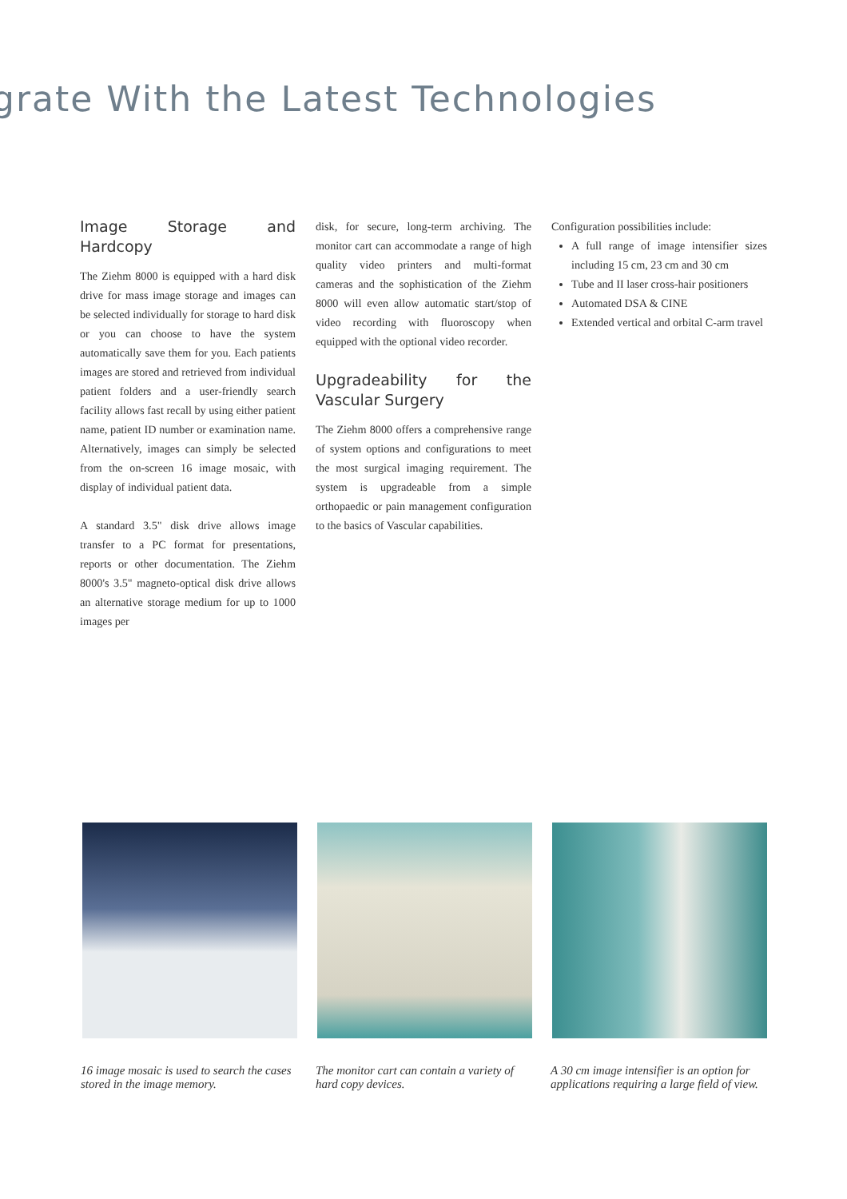grate With the Latest Technologies
Image Storage and Hardcopy
The Ziehm 8000 is equipped with a hard disk drive for mass image storage and images can be selected individually for storage to hard disk or you can choose to have the system automatically save them for you. Each patients images are stored and retrieved from individual patient folders and a user-friendly search facility allows fast recall by using either patient name, patient ID number or examination name. Alternatively, images can simply be selected from the on-screen 16 image mosaic, with display of individual patient data.
A standard 3.5" disk drive allows image transfer to a PC format for presentations, reports or other documentation. The Ziehm 8000's 3.5" magneto-optical disk drive allows an alternative storage medium for up to 1000 images per
disk, for secure, long-term archiving. The monitor cart can accommodate a range of high quality video printers and multi-format cameras and the sophistication of the Ziehm 8000 will even allow automatic start/stop of video recording with fluoroscopy when equipped with the optional video recorder.
Upgradeability for the Vascular Surgery
The Ziehm 8000 offers a comprehensive range of system options and configurations to meet the most surgical imaging requirement. The system is upgradeable from a simple orthopaedic or pain management configuration to the basics of Vascular capabilities.
Configuration possibilities include:
A full range of image intensifier sizes including 15 cm, 23 cm and 30 cm
Tube and II laser cross-hair positioners
Automated DSA & CINE
Extended vertical and orbital C-arm travel
16 image mosaic is used to search the cases stored in the image memory.
The monitor cart can contain a variety of hard copy devices.
A 30 cm image intensifier is an option for applications requiring a large field of view.